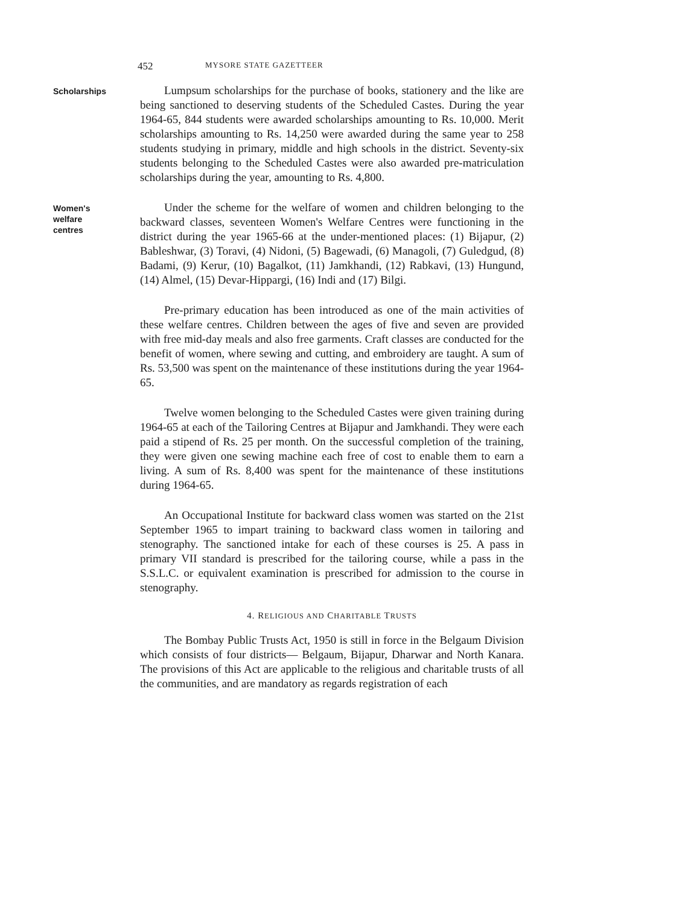452 MYSORE STATE GAZETTEER
Scholarships
Lumpsum scholarships for the purchase of books, stationery and the like are being sanctioned to deserving students of the Scheduled Castes. During the year 1964-65, 844 students were awarded scholarships amounting to Rs. 10,000. Merit scholarships amounting to Rs. 14,250 were awarded during the same year to 258 students studying in primary, middle and high schools in the district. Seventy-six students belonging to the Scheduled Castes were also awarded pre-matriculation scholarships during the year, amounting to Rs. 4,800.
Women's
welfare
centres
Under the scheme for the welfare of women and children belonging to the backward classes, seventeen Women's Welfare Centres were functioning in the district during the year 1965-66 at the under-mentioned places: (1) Bijapur, (2) Bableshwar, (3) Toravi, (4) Nidoni, (5) Bagewadi, (6) Managoli, (7) Guledgud, (8) Badami, (9) Kerur, (10) Bagalkot, (11) Jamkhandi, (12) Rabkavi, (13) Hungund, (14) Almel, (15) Devar-Hippargi, (16) Indi and (17) Bilgi.
Pre-primary education has been introduced as one of the main activities of these welfare centres. Children between the ages of five and seven are provided with free mid-day meals and also free garments. Craft classes are conducted for the benefit of women, where sewing and cutting, and embroidery are taught. A sum of Rs. 53,500 was spent on the maintenance of these institutions during the year 1964-65.
Twelve women belonging to the Scheduled Castes were given training during 1964-65 at each of the Tailoring Centres at Bijapur and Jamkhandi. They were each paid a stipend of Rs. 25 per month. On the successful completion of the training, they were given one sewing machine each free of cost to enable them to earn a living. A sum of Rs. 8,400 was spent for the maintenance of these institutions during 1964-65.
An Occupational Institute for backward class women was started on the 21st September 1965 to impart training to backward class women in tailoring and stenography. The sanctioned intake for each of these courses is 25. A pass in primary VII standard is prescribed for the tailoring course, while a pass in the S.S.L.C. or equivalent examination is prescribed for admission to the course in stenography.
4. RELIGIOUS AND CHARITABLE TRUSTS
The Bombay Public Trusts Act, 1950 is still in force in the Belgaum Division which consists of four districts— Belgaum, Bijapur, Dharwar and North Kanara. The provisions of this Act are applicable to the religious and charitable trusts of all the communities, and are mandatory as regards registration of each